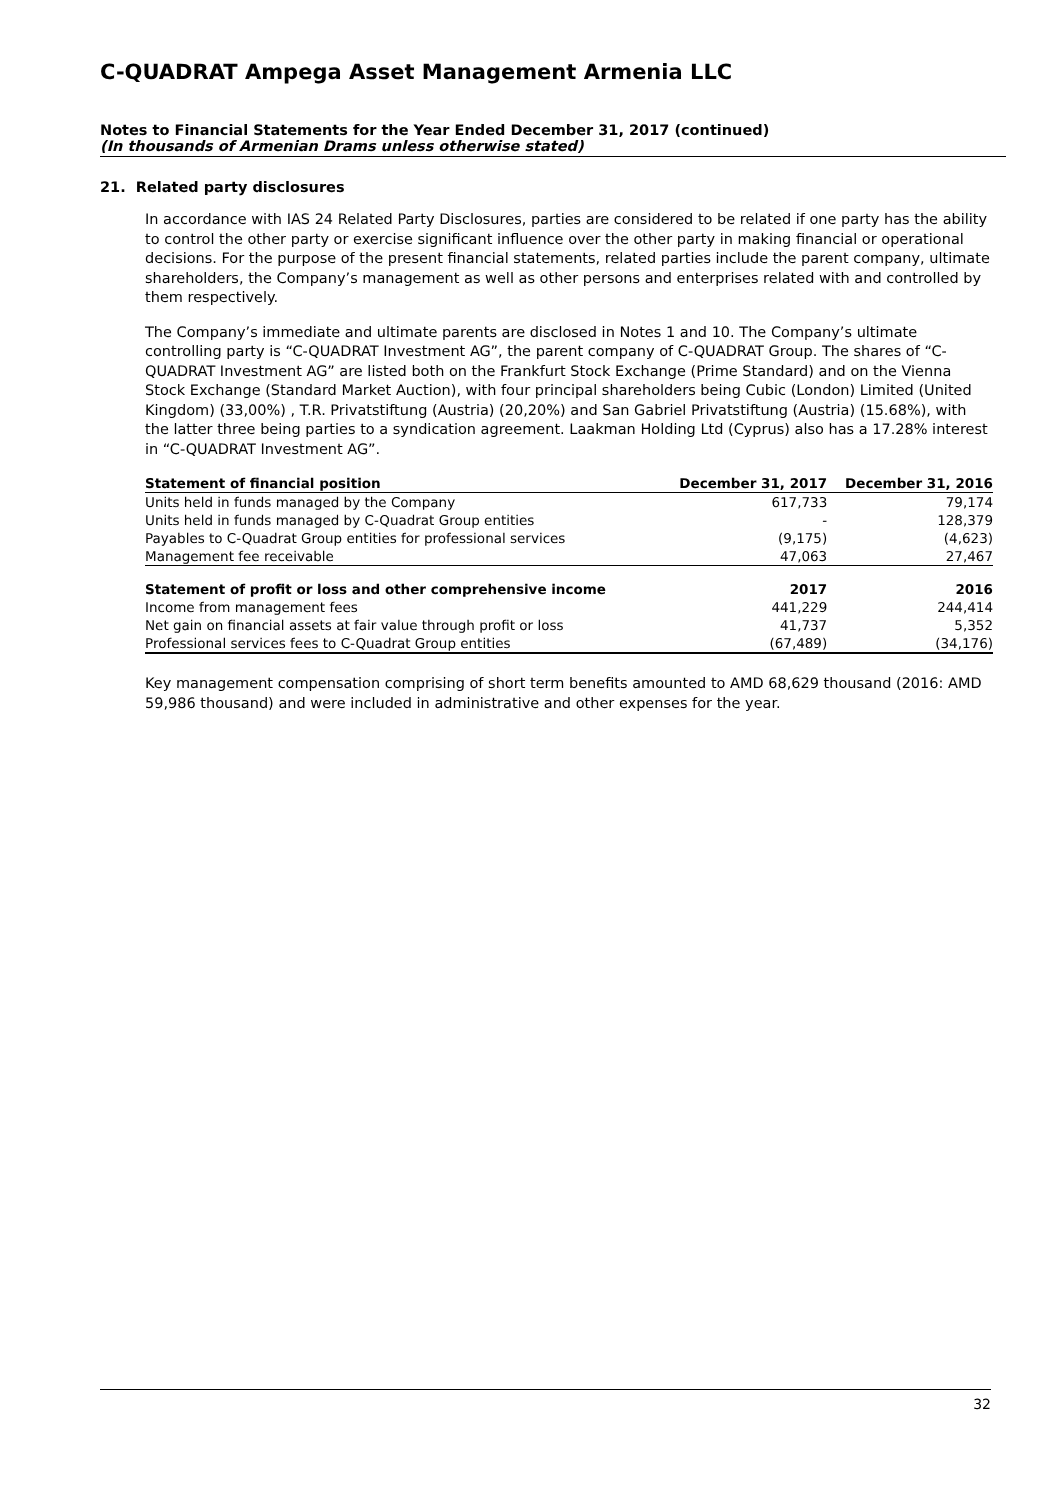C-QUADRAT Ampega Asset Management Armenia LLC
Notes to Financial Statements for the Year Ended December 31, 2017 (continued)
(In thousands of Armenian Drams unless otherwise stated)
21. Related party disclosures
In accordance with IAS 24 Related Party Disclosures, parties are considered to be related if one party has the ability to control the other party or exercise significant influence over the other party in making financial or operational decisions. For the purpose of the present financial statements, related parties include the parent company, ultimate shareholders, the Company’s management as well as other persons and enterprises related with and controlled by them respectively.
The Company’s immediate and ultimate parents are disclosed in Notes 1 and 10. The Company’s ultimate controlling party is “C-QUADRAT Investment AG”, the parent company of C-QUADRAT Group. The shares of “C-QUADRAT Investment AG” are listed both on the Frankfurt Stock Exchange (Prime Standard) and on the Vienna Stock Exchange (Standard Market Auction), with four principal shareholders being Cubic (London) Limited (United Kingdom) (33,00%) , T.R. Privatstiftung (Austria) (20,20%) and San Gabriel Privatstiftung (Austria) (15.68%), with the latter three being parties to a syndication agreement. Laakman Holding Ltd (Cyprus) also has a 17.28% interest in “C-QUADRAT Investment AG”.
| Statement of financial position | December 31, 2017 | December 31, 2016 |
| --- | --- | --- |
| Units held in funds managed by the Company | 617,733 | 79,174 |
| Units held in funds managed by C-Quadrat Group entities | - | 128,379 |
| Payables to C-Quadrat Group entities for professional services | (9,175) | (4,623) |
| Management fee receivable | 47,063 | 27,467 |
| Statement of profit or loss and other comprehensive income | 2017 | 2016 |
| Income from management fees | 441,229 | 244,414 |
| Net gain on financial assets at fair value through profit or loss | 41,737 | 5,352 |
| Professional services fees to C-Quadrat Group entities | (67,489) | (34,176) |
Key management compensation comprising of short term benefits amounted to AMD 68,629 thousand (2016: AMD 59,986 thousand) and were included in administrative and other expenses for the year.
32